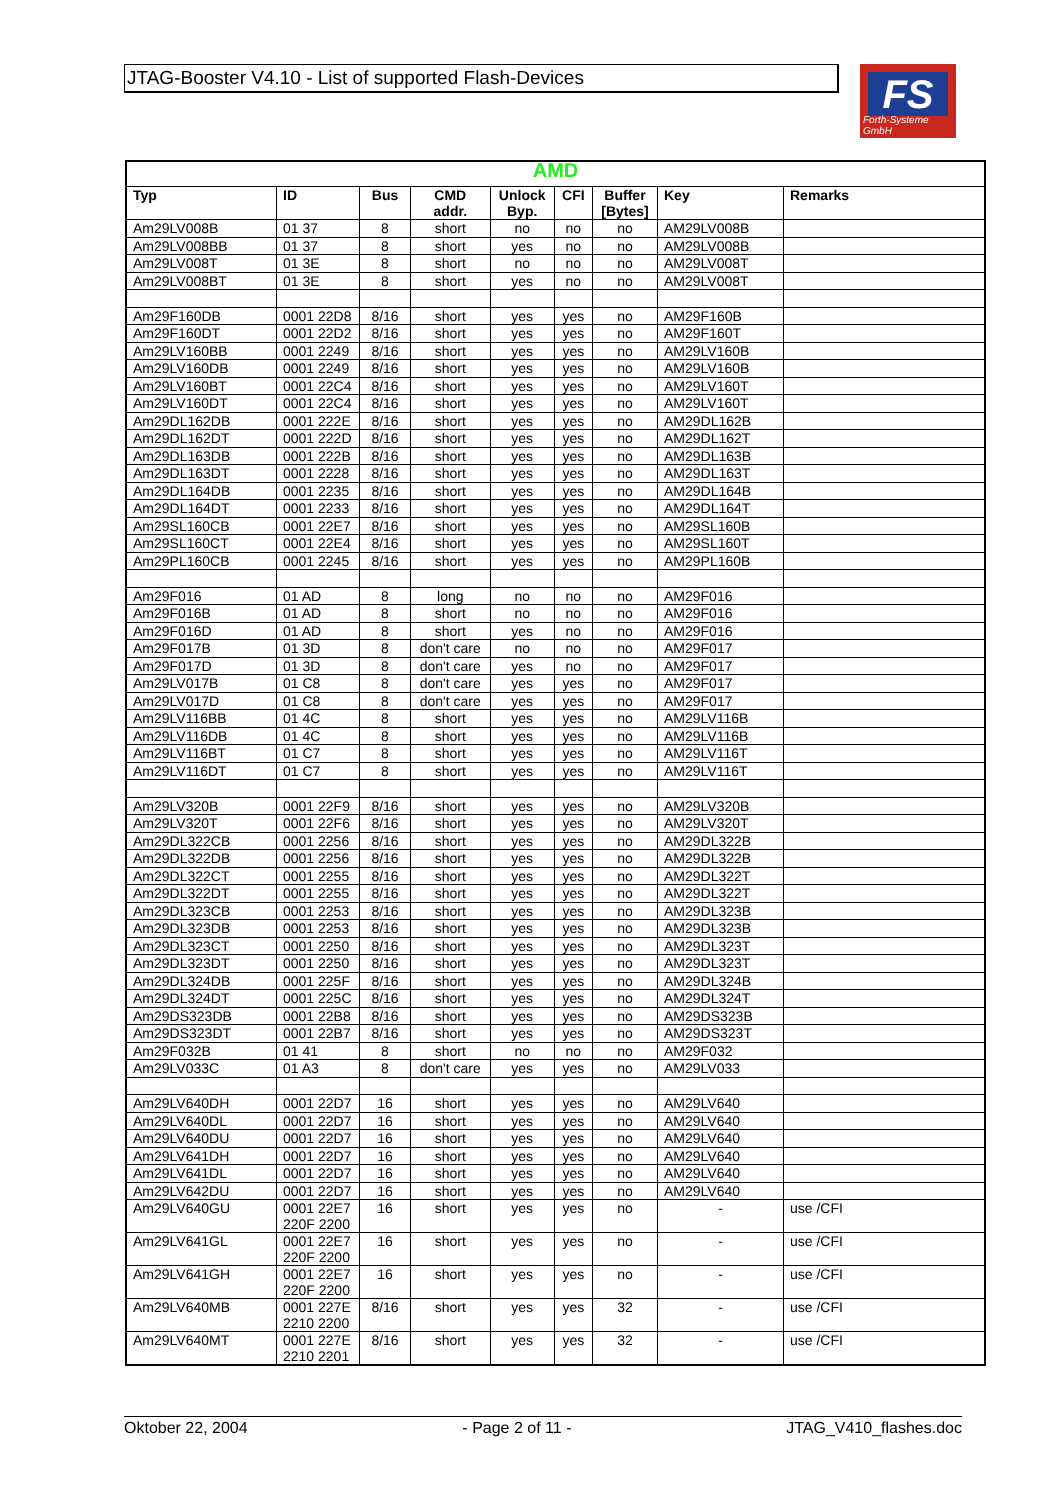JTAG-Booster V4.10 - List of supported Flash-Devices
FS
Forth-Systeme GmbH
| AMD | | | | | | | | |
| --- | --- | --- | --- | --- | --- | --- | --- | --- |
| Typ | ID | Bus | CMD addr. | Unlock Byp. | CFI | Buffer [Bytes] | Key | Remarks |
| Am29LV008B | 01 37 | 8 | short | no | no | no | AM29LV008B | |
| Am29LV008BB | 01 37 | 8 | short | yes | no | no | AM29LV008B | |
| Am29LV008T | 01 3E | 8 | short | no | no | no | AM29LV008T | |
| Am29LV008BT | 01 3E | 8 | short | yes | no | no | AM29LV008T | |
| Am29F160DB | 0001 22D8 | 8/16 | short | yes | yes | no | AM29F160B | |
| Am29F160DT | 0001 22D2 | 8/16 | short | yes | yes | no | AM29F160T | |
| Am29LV160BB | 0001 2249 | 8/16 | short | yes | yes | no | AM29LV160B | |
| Am29LV160DB | 0001 2249 | 8/16 | short | yes | yes | no | AM29LV160B | |
| Am29LV160BT | 0001 22C4 | 8/16 | short | yes | yes | no | AM29LV160T | |
| Am29LV160DT | 0001 22C4 | 8/16 | short | yes | yes | no | AM29LV160T | |
| Am29DL162DB | 0001 222E | 8/16 | short | yes | yes | no | AM29DL162B | |
| Am29DL162DT | 0001 222D | 8/16 | short | yes | yes | no | AM29DL162T | |
| Am29DL163DB | 0001 222B | 8/16 | short | yes | yes | no | AM29DL163B | |
| Am29DL163DT | 0001 2228 | 8/16 | short | yes | yes | no | AM29DL163T | |
| Am29DL164DB | 0001 2235 | 8/16 | short | yes | yes | no | AM29DL164B | |
| Am29DL164DT | 0001 2233 | 8/16 | short | yes | yes | no | AM29DL164T | |
| Am29SL160CB | 0001 22E7 | 8/16 | short | yes | yes | no | AM29SL160B | |
| Am29SL160CT | 0001 22E4 | 8/16 | short | yes | yes | no | AM29SL160T | |
| Am29PL160CB | 0001 2245 | 8/16 | short | yes | yes | no | AM29PL160B | |
| Am29F016 | 01 AD | 8 | long | no | no | no | AM29F016 | |
| Am29F016B | 01 AD | 8 | short | no | no | no | AM29F016 | |
| Am29F016D | 01 AD | 8 | short | yes | no | no | AM29F016 | |
| Am29F017B | 01 3D | 8 | don't care | no | no | no | AM29F017 | |
| Am29F017D | 01 3D | 8 | don't care | yes | no | no | AM29F017 | |
| Am29LV017B | 01 C8 | 8 | don't care | yes | yes | no | AM29F017 | |
| Am29LV017D | 01 C8 | 8 | don't care | yes | yes | no | AM29F017 | |
| Am29LV116BB | 01 4C | 8 | short | yes | yes | no | AM29LV116B | |
| Am29LV116DB | 01 4C | 8 | short | yes | yes | no | AM29LV116B | |
| Am29LV116BT | 01 C7 | 8 | short | yes | yes | no | AM29LV116T | |
| Am29LV116DT | 01 C7 | 8 | short | yes | yes | no | AM29LV116T | |
| Am29LV320B | 0001 22F9 | 8/16 | short | yes | yes | no | AM29LV320B | |
| Am29LV320T | 0001 22F6 | 8/16 | short | yes | yes | no | AM29LV320T | |
| Am29DL322CB | 0001 2256 | 8/16 | short | yes | yes | no | AM29DL322B | |
| Am29DL322DB | 0001 2256 | 8/16 | short | yes | yes | no | AM29DL322B | |
| Am29DL322CT | 0001 2255 | 8/16 | short | yes | yes | no | AM29DL322T | |
| Am29DL322DT | 0001 2255 | 8/16 | short | yes | yes | no | AM29DL322T | |
| Am29DL323CB | 0001 2253 | 8/16 | short | yes | yes | no | AM29DL323B | |
| Am29DL323DB | 0001 2253 | 8/16 | short | yes | yes | no | AM29DL323B | |
| Am29DL323CT | 0001 2250 | 8/16 | short | yes | yes | no | AM29DL323T | |
| Am29DL323DT | 0001 2250 | 8/16 | short | yes | yes | no | AM29DL323T | |
| Am29DL324DB | 0001 225F | 8/16 | short | yes | yes | no | AM29DL324B | |
| Am29DL324DT | 0001 225C | 8/16 | short | yes | yes | no | AM29DL324T | |
| Am29DS323DB | 0001 22B8 | 8/16 | short | yes | yes | no | AM29DS323B | |
| Am29DS323DT | 0001 22B7 | 8/16 | short | yes | yes | no | AM29DS323T | |
| Am29F032B | 01 41 | 8 | short | no | no | no | AM29F032 | |
| Am29LV033C | 01 A3 | 8 | don't care | yes | yes | no | AM29LV033 | |
| Am29LV640DH | 0001 22D7 | 16 | short | yes | yes | no | AM29LV640 | |
| Am29LV640DL | 0001 22D7 | 16 | short | yes | yes | no | AM29LV640 | |
| Am29LV640DU | 0001 22D7 | 16 | short | yes | yes | no | AM29LV640 | |
| Am29LV641DH | 0001 22D7 | 16 | short | yes | yes | no | AM29LV640 | |
| Am29LV641DL | 0001 22D7 | 16 | short | yes | yes | no | AM29LV640 | |
| Am29LV642DU | 0001 22D7 | 16 | short | yes | yes | no | AM29LV640 | |
| Am29LV640GU | 0001 22E7 220F 2200 | 16 | short | yes | yes | no | - | use /CFI |
| Am29LV641GL | 0001 22E7 220F 2200 | 16 | short | yes | yes | no | - | use /CFI |
| Am29LV641GH | 0001 22E7 220F 2200 | 16 | short | yes | yes | no | - | use /CFI |
| Am29LV640MB | 0001 227E 2210 2200 | 8/16 | short | yes | yes | 32 | - | use /CFI |
| Am29LV640MT | 0001 227E 2210 2201 | 8/16 | short | yes | yes | 32 | - | use /CFI |
Oktober 22, 2004 - Page 2 of 11 - JTAG_V410_flashes.doc